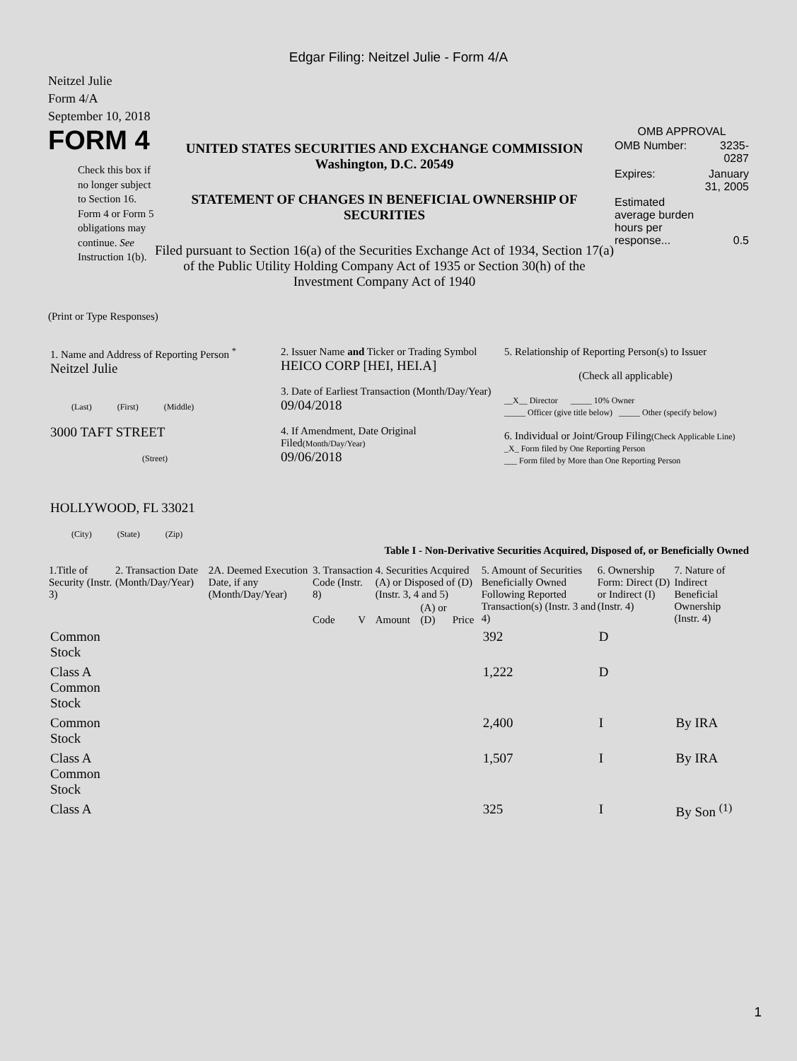Edgar Filing: Neitzel Julie - Form 4/A
Neitzel Julie
Form 4/A
September 10, 2018
FORM 4
Check this box if no longer subject to Section 16. Form 4 or Form 5 obligations may continue. See Instruction 1(b).
UNITED STATES SECURITIES AND EXCHANGE COMMISSION
Washington, D.C. 20549
STATEMENT OF CHANGES IN BENEFICIAL OWNERSHIP OF SECURITIES
Filed pursuant to Section 16(a) of the Securities Exchange Act of 1934, Section 17(a) of the Public Utility Holding Company Act of 1935 or Section 30(h) of the Investment Company Act of 1940
OMB APPROVAL
| OMB Number: | 3235-0287 |
| Expires: | January 31, 2005 |
| Estimated average burden hours per response... | 0.5 |
(Print or Type Responses)
| 1. Name and Address of Reporting Person <sup>*</sup> Neitzel Julie (Last) (First) (Middle) 3000 TAFT STREET (Street) HOLLYWOOD, FL 33021 (City) (State) (Zip) | 2. Issuer Name and Ticker or Trading Symbol HEICO CORP [HEI, HEI.A] 3. Date of Earliest Transaction (Month/Day/Year) 09/04/2018 4. If Amendment, Date Original Filed (Month/Day/Year) 09/06/2018 | 5. Relationship of Reporting Person(s) to Issuer (Check all applicable) __X__ Director _____ 10% Owner _____ Officer (give title below) _____ Other (specify below) 6. Individual or Joint/Group Filing (Check Applicable Line) _X_ Form filed by One Reporting Person ___ Form filed by More than One Reporting Person |
Table I - Non-Derivative Securities Acquired, Disposed of, or Beneficially Owned
| 1.Title of Security (Instr. 3) | 2. Transaction Date (Month/Day/Year) | 2A. Deemed Execution Date, if any (Month/Day/Year) | 3. Transaction Code (Instr. 8) | | 4. Securities Acquired (A) or Disposed of (D) (Instr. 3, 4 and 5) | | | 5. Amount of Securities Beneficially Owned Following Reported Transaction(s) (Instr. 3 and 4) | 6. Ownership Form: Direct (D) or Indirect (I) (Instr. 4) | 7. Nature of Indirect Beneficial Ownership (Instr. 4) |
| --- | --- | --- | --- | --- | --- | --- | --- | --- | --- | --- |
| | | | Code | V | Amount | (A) or (D) | Price | | | |
| Common Stock | | | | | | | | 392 | D | |
| Class A Common Stock | | | | | | | | 1,222 | D | |
| Common Stock | | | | | | | | 2,400 | I | By IRA |
| Class A Common Stock | | | | | | | | 1,507 | I | By IRA |
| Class A | | | | | | | | 325 | I | By Son <sup>(1)</sup> |
1